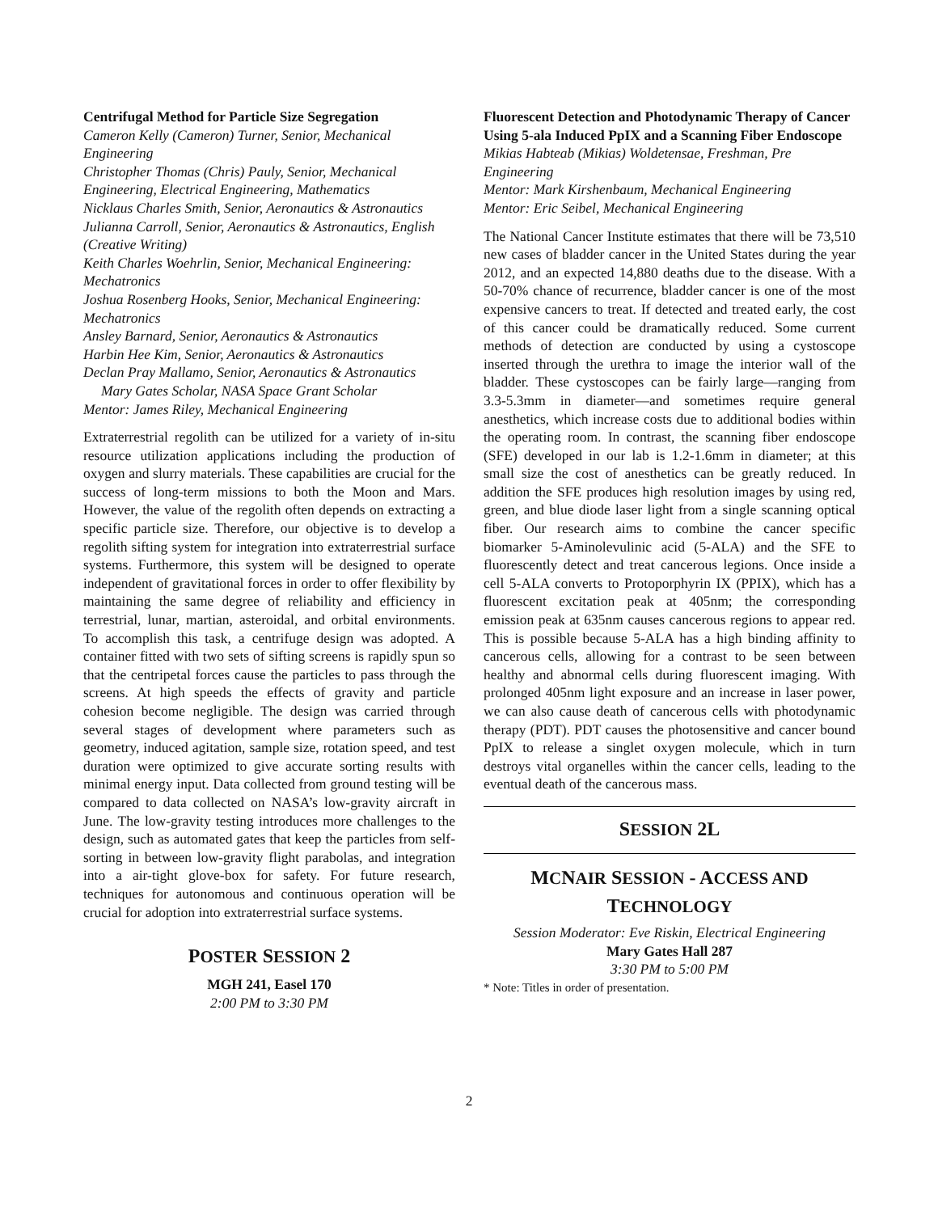Centrifugal Method for Particle Size Segregation
Cameron Kelly (Cameron) Turner, Senior, Mechanical Engineering
Christopher Thomas (Chris) Pauly, Senior, Mechanical Engineering, Electrical Engineering, Mathematics
Nicklaus Charles Smith, Senior, Aeronautics & Astronautics
Julianna Carroll, Senior, Aeronautics & Astronautics, English (Creative Writing)
Keith Charles Woehrlin, Senior, Mechanical Engineering: Mechatronics
Joshua Rosenberg Hooks, Senior, Mechanical Engineering: Mechatronics
Ansley Barnard, Senior, Aeronautics & Astronautics
Harbin Hee Kim, Senior, Aeronautics & Astronautics
Declan Pray Mallamo, Senior, Aeronautics & Astronautics
Mary Gates Scholar, NASA Space Grant Scholar
Mentor: James Riley, Mechanical Engineering
Extraterrestrial regolith can be utilized for a variety of in-situ resource utilization applications including the production of oxygen and slurry materials. These capabilities are crucial for the success of long-term missions to both the Moon and Mars. However, the value of the regolith often depends on extracting a specific particle size. Therefore, our objective is to develop a regolith sifting system for integration into extraterrestrial surface systems. Furthermore, this system will be designed to operate independent of gravitational forces in order to offer flexibility by maintaining the same degree of reliability and efficiency in terrestrial, lunar, martian, asteroidal, and orbital environments. To accomplish this task, a centrifuge design was adopted. A container fitted with two sets of sifting screens is rapidly spun so that the centripetal forces cause the particles to pass through the screens. At high speeds the effects of gravity and particle cohesion become negligible. The design was carried through several stages of development where parameters such as geometry, induced agitation, sample size, rotation speed, and test duration were optimized to give accurate sorting results with minimal energy input. Data collected from ground testing will be compared to data collected on NASA’s low-gravity aircraft in June. The low-gravity testing introduces more challenges to the design, such as automated gates that keep the particles from self-sorting in between low-gravity flight parabolas, and integration into a air-tight glove-box for safety. For future research, techniques for autonomous and continuous operation will be crucial for adoption into extraterrestrial surface systems.
POSTER SESSION 2
MGH 241, Easel 170
2:00 PM to 3:30 PM
Fluorescent Detection and Photodynamic Therapy of Cancer Using 5-ala Induced PpIX and a Scanning Fiber Endoscope
Mikias Habteab (Mikias) Woldetensae, Freshman, Pre Engineering
Mentor: Mark Kirshenbaum, Mechanical Engineering
Mentor: Eric Seibel, Mechanical Engineering
The National Cancer Institute estimates that there will be 73,510 new cases of bladder cancer in the United States during the year 2012, and an expected 14,880 deaths due to the disease. With a 50-70% chance of recurrence, bladder cancer is one of the most expensive cancers to treat. If detected and treated early, the cost of this cancer could be dramatically reduced. Some current methods of detection are conducted by using a cystoscope inserted through the urethra to image the interior wall of the bladder. These cystoscopes can be fairly large—ranging from 3.3-5.3mm in diameter—and sometimes require general anesthetics, which increase costs due to additional bodies within the operating room. In contrast, the scanning fiber endoscope (SFE) developed in our lab is 1.2-1.6mm in diameter; at this small size the cost of anesthetics can be greatly reduced. In addition the SFE produces high resolution images by using red, green, and blue diode laser light from a single scanning optical fiber. Our research aims to combine the cancer specific biomarker 5-Aminolevulinic acid (5-ALA) and the SFE to fluorescently detect and treat cancerous legions. Once inside a cell 5-ALA converts to Protoporphyrin IX (PPIX), which has a fluorescent excitation peak at 405nm; the corresponding emission peak at 635nm causes cancerous regions to appear red. This is possible because 5-ALA has a high binding affinity to cancerous cells, allowing for a contrast to be seen between healthy and abnormal cells during fluorescent imaging. With prolonged 405nm light exposure and an increase in laser power, we can also cause death of cancerous cells with photodynamic therapy (PDT). PDT causes the photosensitive and cancer bound PpIX to release a singlet oxygen molecule, which in turn destroys vital organelles within the cancer cells, leading to the eventual death of the cancerous mass.
SESSION 2L
MCNAIR SESSION - ACCESS AND
TECHNOLOGY
Session Moderator: Eve Riskin, Electrical Engineering
Mary Gates Hall 287
3:30 PM to 5:00 PM
* Note: Titles in order of presentation.
2